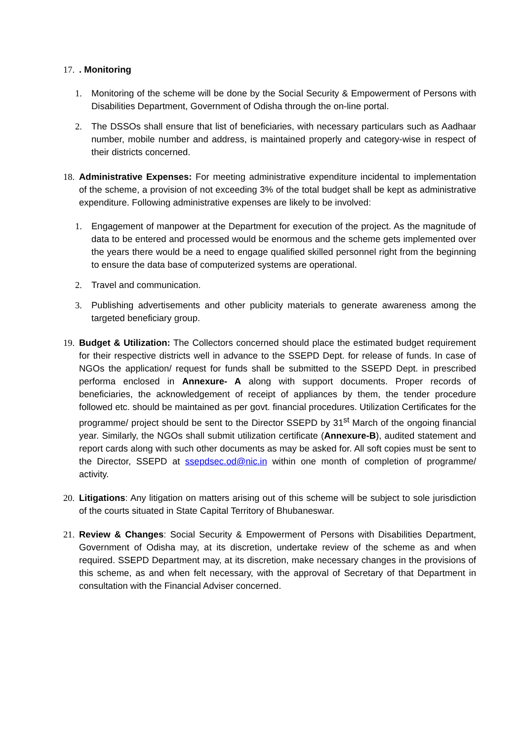17.. Monitoring
1. Monitoring of the scheme will be done by the Social Security & Empowerment of Persons with Disabilities Department, Government of Odisha through the on-line portal.
2. The DSSOs shall ensure that list of beneficiaries, with necessary particulars such as Aadhaar number, mobile number and address, is maintained properly and category-wise in respect of their districts concerned.
18.
Administrative Expenses: For meeting administrative expenditure incidental to implementation of the scheme, a provision of not exceeding 3% of the total budget shall be kept as administrative expenditure. Following administrative expenses are likely to be involved:
1. Engagement of manpower at the Department for execution of the project. As the magnitude of data to be entered and processed would be enormous and the scheme gets implemented over the years there would be a need to engage qualified skilled personnel right from the beginning to ensure the data base of computerized systems are operational.
2. Travel and communication.
3. Publishing advertisements and other publicity materials to generate awareness among the targeted beneficiary group.
19.
Budget & Utilization: The Collectors concerned should place the estimated budget requirement for their respective districts well in advance to the SSEPD Dept. for release of funds. In case of NGOs the application/ request for funds shall be submitted to the SSEPD Dept. in prescribed performa enclosed in Annexure- A along with support documents. Proper records of beneficiaries, the acknowledgement of receipt of appliances by them, the tender procedure followed etc. should be maintained as per govt. financial procedures. Utilization Certificates for the programme/ project should be sent to the Director SSEPD by 31<sup>st</sup> March of the ongoing financial year. Similarly, the NGOs shall submit utilization certificate (Annexure-B), audited statement and report cards along with such other documents as may be asked for. All soft copies must be sent to the Director, SSEPD at ssepdsec.od@nic.in within one month of completion of programme/ activity.
20.
Litigations: Any litigation on matters arising out of this scheme will be subject to sole jurisdiction of the courts situated in State Capital Territory of Bhubaneswar.
21.
Review & Changes: Social Security & Empowerment of Persons with Disabilities Department, Government of Odisha may, at its discretion, undertake review of the scheme as and when required. SSEPD Department may, at its discretion, make necessary changes in the provisions of this scheme, as and when felt necessary, with the approval of Secretary of that Department in consultation with the Financial Adviser concerned.